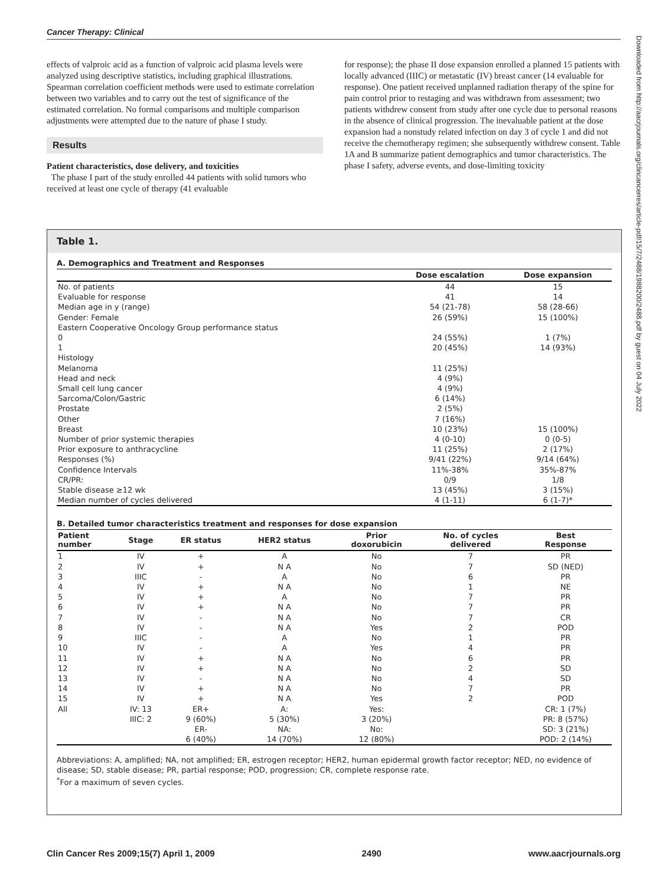Cancer Therapy: Clinical
effects of valproic acid as a function of valproic acid plasma levels were analyzed using descriptive statistics, including graphical illustrations. Spearman correlation coefficient methods were used to estimate correlation between two variables and to carry out the test of significance of the estimated correlation. No formal comparisons and multiple comparison adjustments were attempted due to the nature of phase I study.
Results
Patient characteristics, dose delivery, and toxicities
The phase I part of the study enrolled 44 patients with solid tumors who received at least one cycle of therapy (41 evaluable
for response); the phase II dose expansion enrolled a planned 15 patients with locally advanced (IIIC) or metastatic (IV) breast cancer (14 evaluable for response). One patient received unplanned radiation therapy of the spine for pain control prior to restaging and was withdrawn from assessment; two patients withdrew consent from study after one cycle due to personal reasons in the absence of clinical progression. The inevaluable patient at the dose expansion had a nonstudy related infection on day 3 of cycle 1 and did not receive the chemotherapy regimen; she subsequently withdrew consent. Table 1A and B summarize patient demographics and tumor characteristics. The phase I safety, adverse events, and dose-limiting toxicity
Table 1.
A. Demographics and Treatment and Responses
| | Dose escalation | Dose expansion |
| --- | --- | --- |
| No. of patients | 44 | 15 |
| Evaluable for response | 41 | 14 |
| Median age in y (range) | 54 (21-78) | 58 (28-66) |
| Gender: Female | 26 (59%) | 15 (100%) |
| Eastern Cooperative Oncology Group performance status | | |
| 0 | 24 (55%) | 1 (7%) |
| 1 | 20 (45%) | 14 (93%) |
| Histology | | |
| Melanoma | 11 (25%) | |
| Head and neck | 4 (9%) | |
| Small cell lung cancer | 4 (9%) | |
| Sarcoma/Colon/Gastric | 6 (14%) | |
| Prostate | 2 (5%) | |
| Other | 7 (16%) | |
| Breast | 10 (23%) | 15 (100%) |
| Number of prior systemic therapies | 4 (0-10) | 0 (0-5) |
| Prior exposure to anthracycline | 11 (25%) | 2 (17%) |
| Responses (%) | 9/41 (22%) | 9/14 (64%) |
| Confidence Intervals | 11%-38% | 35%-87% |
| CR/PR: | 0/9 | 1/8 |
| Stable disease ≥12 wk | 13 (45%) | 3 (15%) |
| Median number of cycles delivered | 4 (1-11) | 6 (1-7)* |
B. Detailed tumor characteristics treatment and responses for dose expansion
| Patient number | Stage | ER status | HER2 status | Prior doxorubicin | No. of cycles delivered | Best Response |
| --- | --- | --- | --- | --- | --- | --- |
| 1 | IV | + | A | No | 7 | PR |
| 2 | IV | + | N A | No | 7 | SD (NED) |
| 3 | IIIC | - | A | No | 6 | PR |
| 4 | IV | + | N A | No | 1 | NE |
| 5 | IV | + | A | No | 7 | PR |
| 6 | IV | + | N A | No | 7 | PR |
| 7 | IV | - | N A | No | 7 | CR |
| 8 | IV | - | N A | Yes | 2 | POD |
| 9 | IIIC | - | A | No | 1 | PR |
| 10 | IV | - | A | Yes | 4 | PR |
| 11 | IV | + | N A | No | 6 | PR |
| 12 | IV | + | N A | No | 2 | SD |
| 13 | IV | - | N A | No | 4 | SD |
| 14 | IV | + | N A | No | 7 | PR |
| 15 | IV | + | N A | Yes | 2 | POD |
| All | IV: 13 | ER+ | A: | Yes: | | CR: 1 (7%) |
| | IIIC: 2 | 9 (60%) | 5 (30%) | 3 (20%) | | PR: 8 (57%) |
| | | ER- | NA: | No: | | SD: 3 (21%) |
| | | 6 (40%) | 14 (70%) | 12 (80%) | | POD: 2 (14%) |
Abbreviations: A, amplified; NA, not amplified; ER, estrogen receptor; HER2, human epidermal growth factor receptor; NED, no evidence of disease; SD, stable disease; PR, partial response; POD, progression; CR, complete response rate.
<sup>*</sup> For a maximum of seven cycles.
Downloaded from http://aacrjournals.org/clincancerres/article-pdf/15/7/2488/1988200/2488.pdf by guest on 04 July 2022
Clin Cancer Res 2009;15(7) April 1, 2009 2490 www.aacrjournals.org